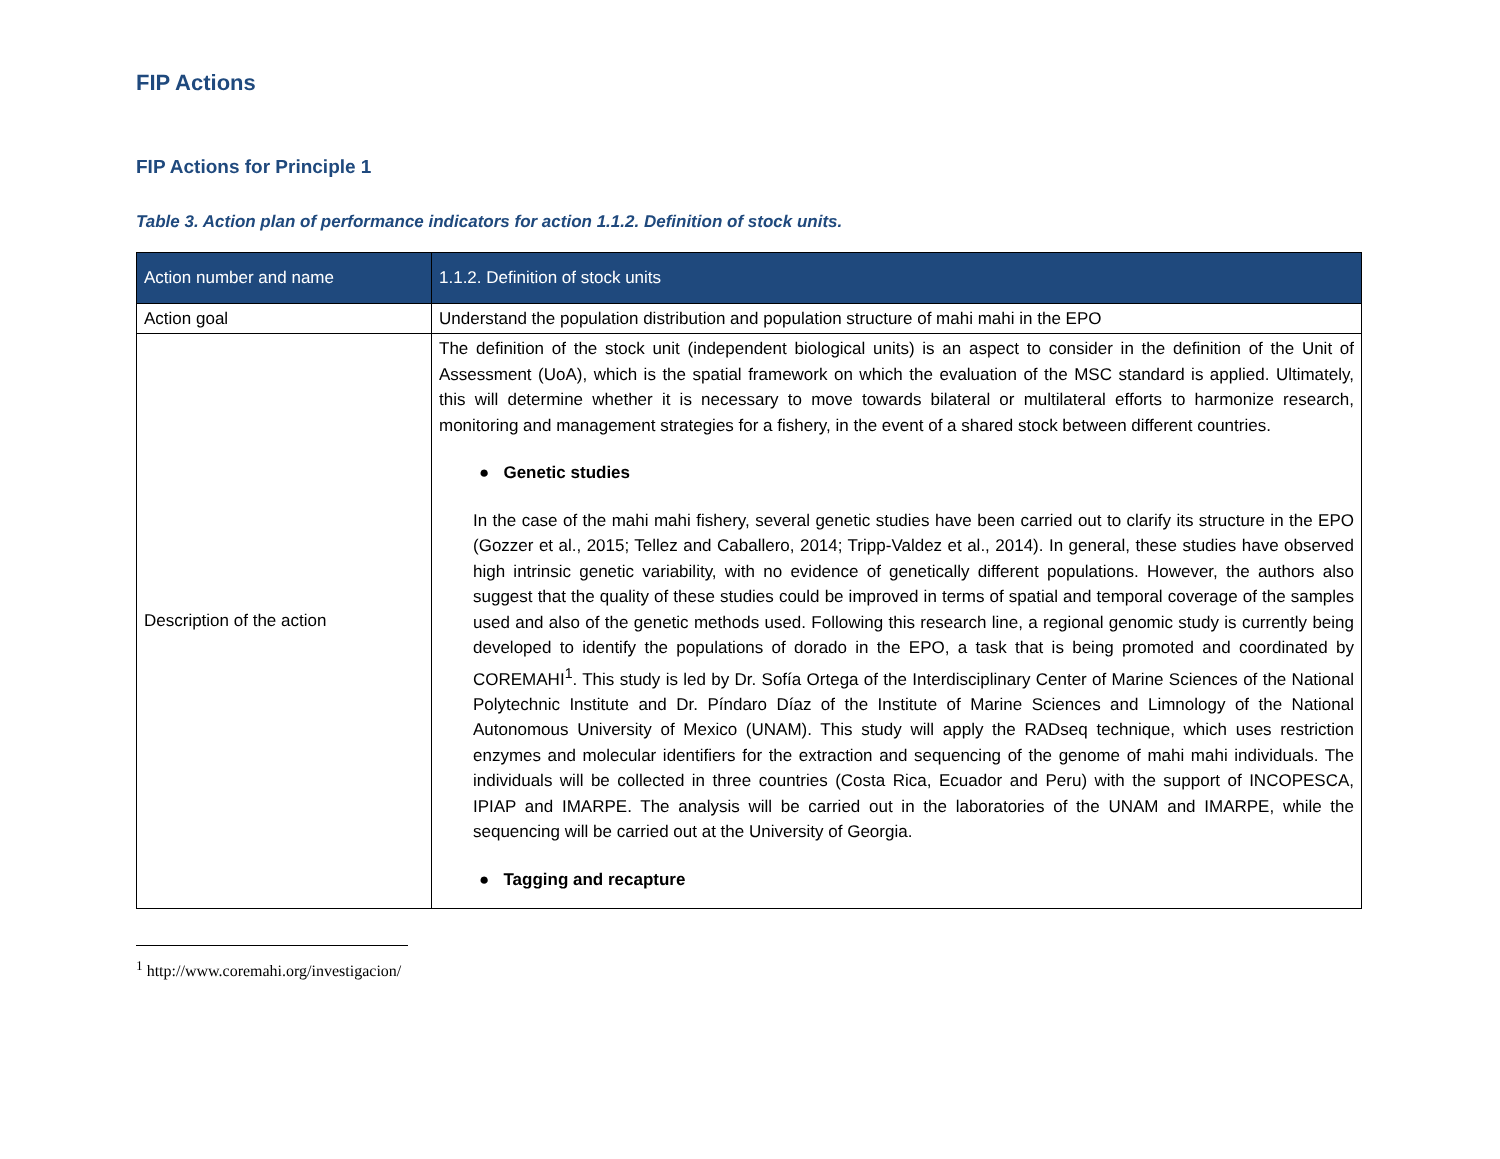FIP Actions
FIP Actions for Principle 1
Table 3. Action plan of performance indicators for action 1.1.2. Definition of stock units.
| Action number and name | 1.1.2. Definition of stock units |
| Action goal | Understand the population distribution and population structure of mahi mahi in the EPO |
| Description of the action | The definition of the stock unit (independent biological units) is an aspect to consider in the definition of the Unit of Assessment (UoA), which is the spatial framework on which the evaluation of the MSC standard is applied. Ultimately, this will determine whether it is necessary to move towards bilateral or multilateral efforts to harmonize research, monitoring and management strategies for a fishery, in the event of a shared stock between different countries. ● Genetic studies In the case of the mahi mahi fishery, several genetic studies have been carried out to clarify its structure in the EPO (Gozzer et al., 2015; Tellez and Caballero, 2014; Tripp-Valdez et al., 2014). In general, these studies have observed high intrinsic genetic variability, with no evidence of genetically different populations. However, the authors also suggest that the quality of these studies could be improved in terms of spatial and temporal coverage of the samples used and also of the genetic methods used. Following this research line, a regional genomic study is currently being developed to identify the populations of dorado in the EPO, a task that is being promoted and coordinated by COREMAHI<sup>1</sup>. This study is led by Dr. Sofía Ortega of the Interdisciplinary Center of Marine Sciences of the National Polytechnic Institute and Dr. Píndaro Díaz of the Institute of Marine Sciences and Limnology of the National Autonomous University of Mexico (UNAM). This study will apply the RADseq technique, which uses restriction enzymes and molecular identifiers for the extraction and sequencing of the genome of mahi mahi individuals. The individuals will be collected in three countries (Costa Rica, Ecuador and Peru) with the support of INCOPESCA, IPIAP and IMARPE. The analysis will be carried out in the laboratories of the UNAM and IMARPE, while the sequencing will be carried out at the University of Georgia. ● Tagging and recapture |
<sup>1</sup> http://www.coremahi.org/investigacion/